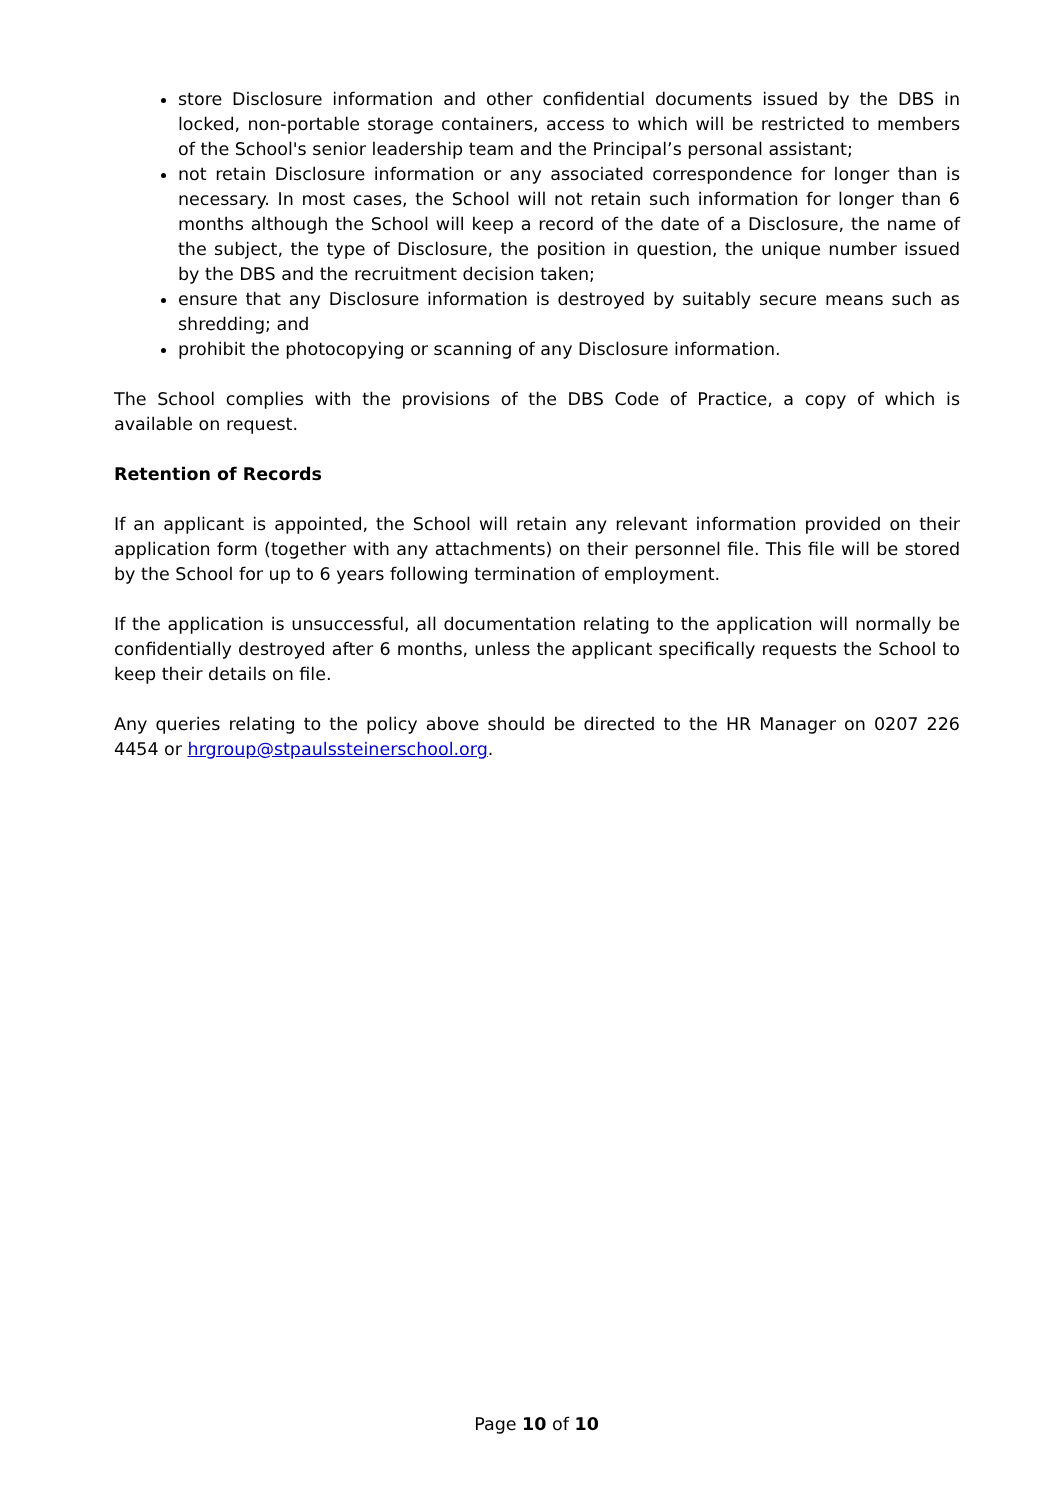store Disclosure information and other confidential documents issued by the DBS in locked, non-portable storage containers, access to which will be restricted to members of the School's senior leadership team and the Principal’s personal assistant;
not retain Disclosure information or any associated correspondence for longer than is necessary. In most cases, the School will not retain such information for longer than 6 months although the School will keep a record of the date of a Disclosure, the name of the subject, the type of Disclosure, the position in question, the unique number issued by the DBS and the recruitment decision taken;
ensure that any Disclosure information is destroyed by suitably secure means such as shredding; and
prohibit the photocopying or scanning of any Disclosure information.
The School complies with the provisions of the DBS Code of Practice, a copy of which is available on request.
Retention of Records
If an applicant is appointed, the School will retain any relevant information provided on their application form (together with any attachments) on their personnel file. This file will be stored by the School for up to 6 years following termination of employment.
If the application is unsuccessful, all documentation relating to the application will normally be confidentially destroyed after 6 months, unless the applicant specifically requests the School to keep their details on file.
Any queries relating to the policy above should be directed to the HR Manager on 0207 226 4454 or hrgroup@stpaulssteinerschool.org.
Page 10 of 10